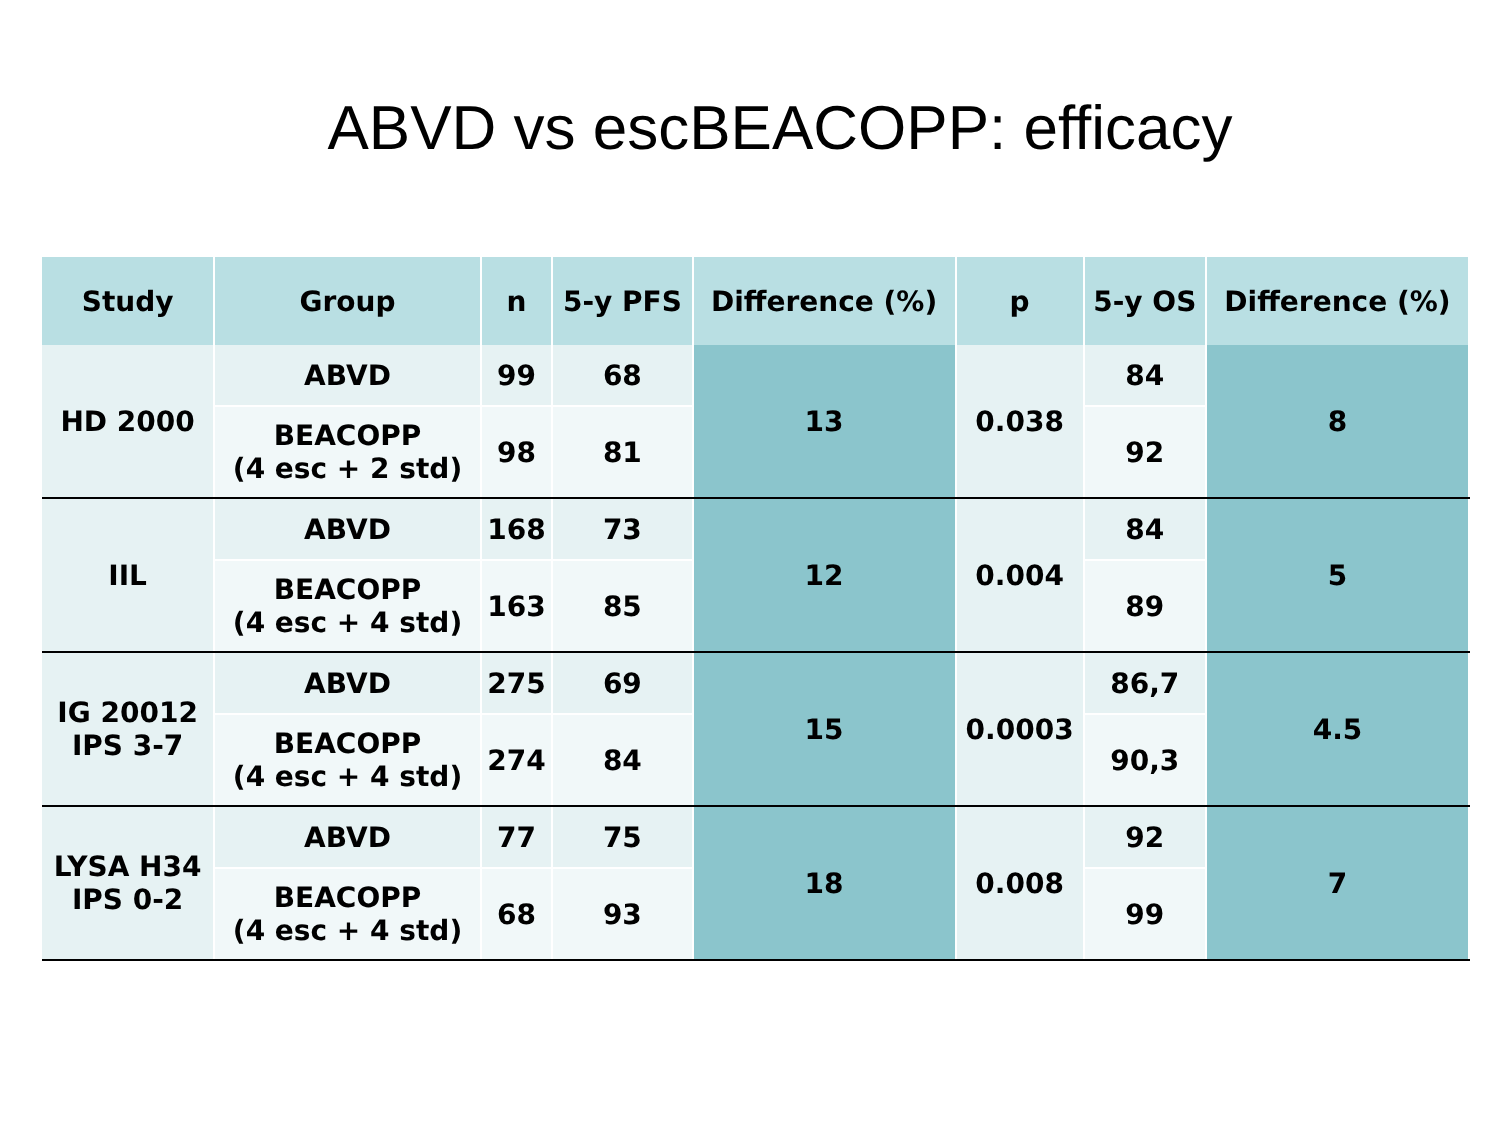ABVD vs escBEACOPP: efficacy
| Study | Group | n | 5-y PFS | Difference (%) | p | 5-y OS | Difference (%) |
| --- | --- | --- | --- | --- | --- | --- | --- |
| HD 2000 | ABVD | 99 | 68 | 13 | 0.038 | 84 | 8 |
| | BEACOPP (4 esc + 2 std) | 98 | 81 | | | 92 | |
| IIL | ABVD | 168 | 73 | 12 | 0.004 | 84 | 5 |
| | BEACOPP (4 esc + 4 std) | 163 | 85 | | | 89 | |
| IG 20012 IPS 3-7 | ABVD | 275 | 69 | 15 | 0.0003 | 86,7 | 4.5 |
| | BEACOPP (4 esc + 4 std) | 274 | 84 | | | 90,3 | |
| LYSA H34 IPS 0-2 | ABVD | 77 | 75 | 18 | 0.008 | 92 | 7 |
| | BEACOPP (4 esc + 4 std) | 68 | 93 | | | 99 | |